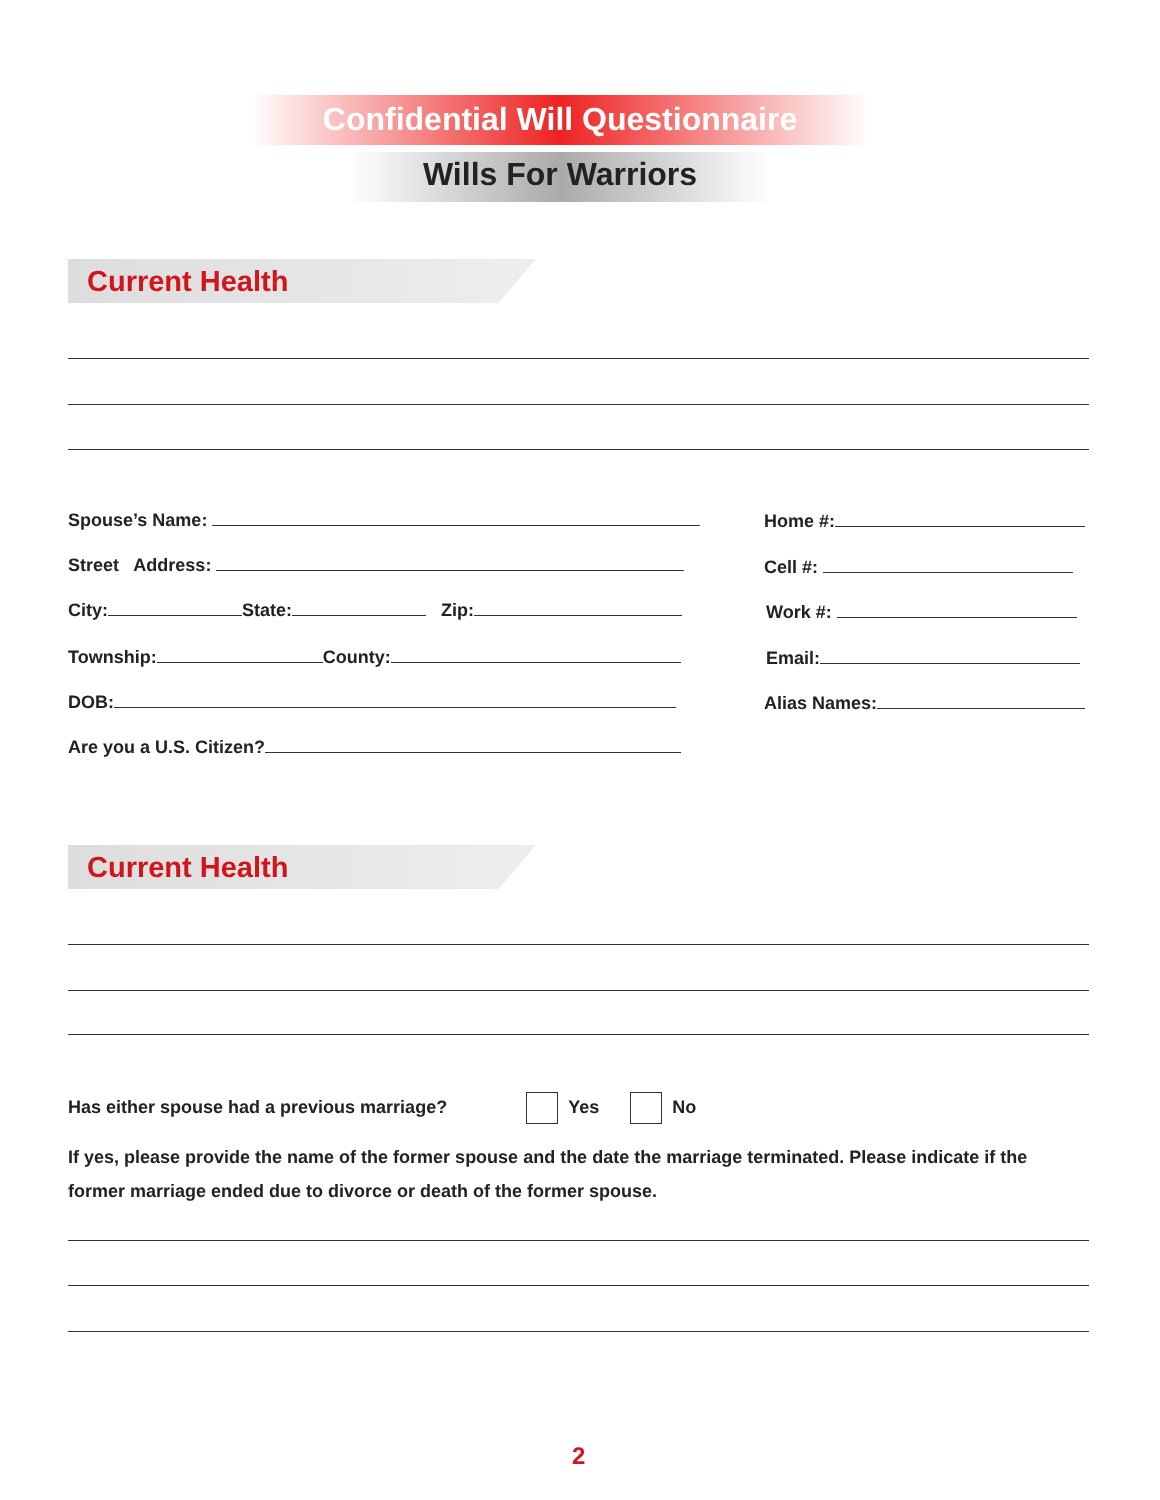Confidential Will Questionnaire
Wills For Warriors
Current Health
Spouse’s Name:
Street Address:
City: State: Zip:
Township: County:
DOB:
Are you a U.S. Citizen?
Home #:
Cell #:
Work #:
Email:
Alias Names:
Current Health
Has either spouse had a previous marriage? Yes No
If yes, please provide the name of the former spouse and the date the marriage terminated. Please indicate if the former marriage ended due to divorce or death of the former spouse.
2